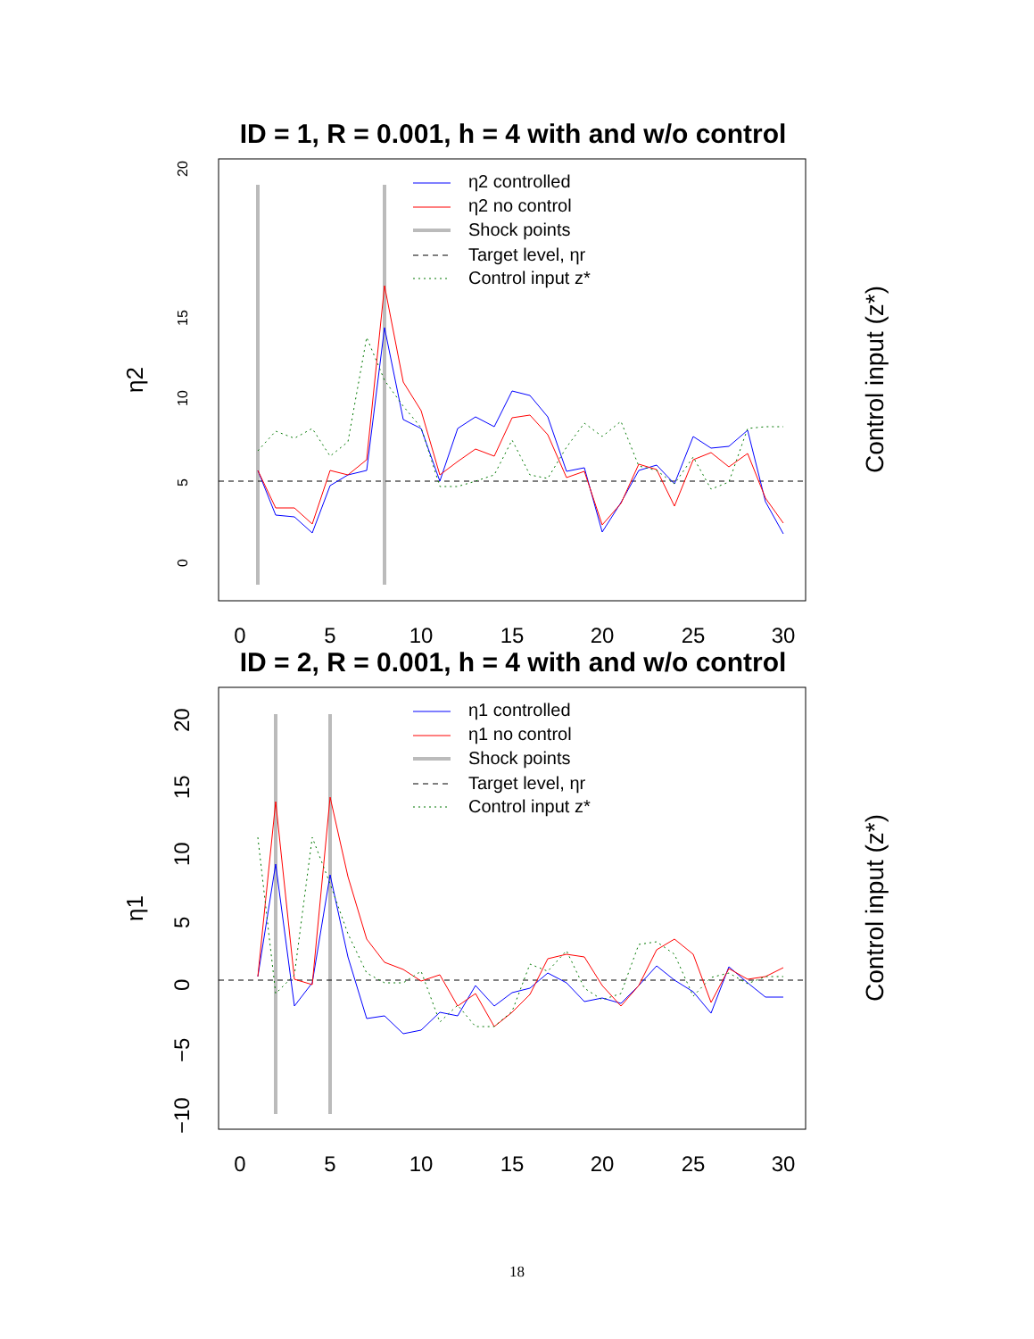ID = 1, R = 0.001, h = 4 with and w/o control
20
15
10
5
0
η2
Control input (z*)
0
5
10
15
20
25
30
η2 controlled
η2 no control
Shock points
Target level, ηr
Control input z*
ID = 2, R = 0.001, h = 4 with and w/o control
20
15
10
5
0
−5
−10
η1
Control input (z*)
0
5
10
15
20
25
30
η1 controlled
η1 no control
Shock points
Target level, ηr
Control input z*
18